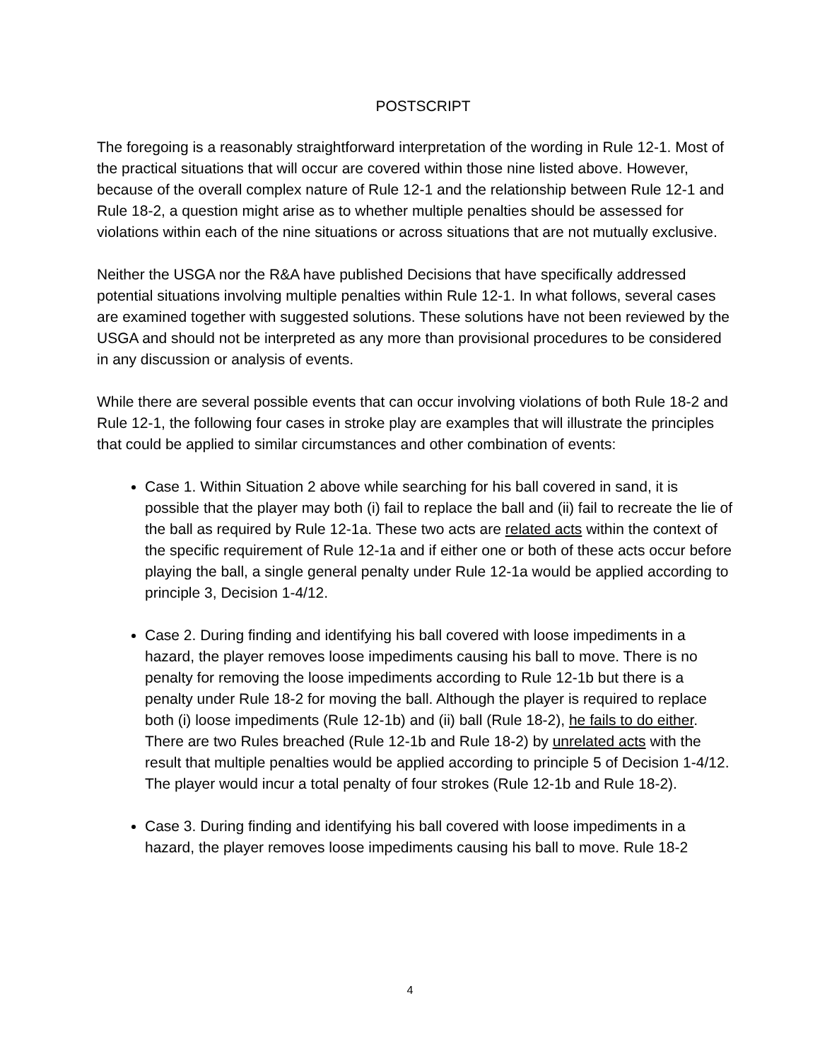POSTSCRIPT
The foregoing is a reasonably straightforward interpretation of the wording in Rule 12-1. Most of the practical situations that will occur are covered within those nine listed above. However, because of the overall complex nature of Rule 12-1 and the relationship between Rule 12-1 and Rule 18-2, a question might arise as to whether multiple penalties should be assessed for violations within each of the nine situations or across situations that are not mutually exclusive.
Neither the USGA nor the R&A have published Decisions that have specifically addressed potential situations involving multiple penalties within Rule 12-1. In what follows, several cases are examined together with suggested solutions. These solutions have not been reviewed by the USGA and should not be interpreted as any more than provisional procedures to be considered in any discussion or analysis of events.
While there are several possible events that can occur involving violations of both Rule 18-2 and Rule 12-1, the following four cases in stroke play are examples that will illustrate the principles that could be applied to similar circumstances and other combination of events:
Case 1. Within Situation 2 above while searching for his ball covered in sand, it is possible that the player may both (i) fail to replace the ball and (ii) fail to recreate the lie of the ball as required by Rule 12-1a. These two acts are related acts within the context of the specific requirement of Rule 12-1a and if either one or both of these acts occur before playing the ball, a single general penalty under Rule 12-1a would be applied according to principle 3, Decision 1-4/12.
Case 2. During finding and identifying his ball covered with loose impediments in a hazard, the player removes loose impediments causing his ball to move. There is no penalty for removing the loose impediments according to Rule 12-1b but there is a penalty under Rule 18-2 for moving the ball. Although the player is required to replace both (i) loose impediments (Rule 12-1b) and (ii) ball (Rule 18-2), he fails to do either. There are two Rules breached (Rule 12-1b and Rule 18-2) by unrelated acts with the result that multiple penalties would be applied according to principle 5 of Decision 1-4/12. The player would incur a total penalty of four strokes (Rule 12-1b and Rule 18-2).
Case 3. During finding and identifying his ball covered with loose impediments in a hazard, the player removes loose impediments causing his ball to move. Rule 18-2
4